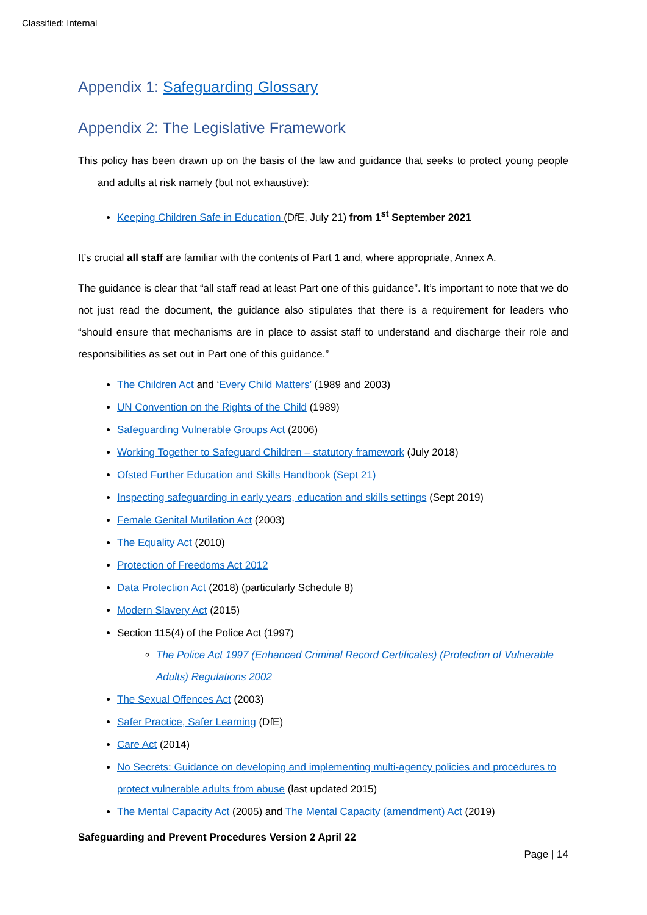Classified: Internal
Appendix 1: Safeguarding Glossary
Appendix 2: The Legislative Framework
This policy has been drawn up on the basis of the law and guidance that seeks to protect young people and adults at risk namely (but not exhaustive):
Keeping Children Safe in Education (DfE, July 21) from 1<sup>st</sup> September 2021
It’s crucial all staff are familiar with the contents of Part 1 and, where appropriate, Annex A.
The guidance is clear that “all staff read at least Part one of this guidance”. It’s important to note that we do not just read the document, the guidance also stipulates that there is a requirement for leaders who “should ensure that mechanisms are in place to assist staff to understand and discharge their role and responsibilities as set out in Part one of this guidance.”
The Children Act and ‘Every Child Matters’ (1989 and 2003)
UN Convention on the Rights of the Child (1989)
Safeguarding Vulnerable Groups Act (2006)
Working Together to Safeguard Children – statutory framework (July 2018)
Ofsted Further Education and Skills Handbook (Sept 21)
Inspecting safeguarding in early years, education and skills settings (Sept 2019)
Female Genital Mutilation Act (2003)
The Equality Act (2010)
Protection of Freedoms Act 2012
Data Protection Act (2018) (particularly Schedule 8)
Modern Slavery Act (2015)
Section 115(4) of the Police Act (1997)
The Police Act 1997 (Enhanced Criminal Record Certificates) (Protection of Vulnerable Adults) Regulations 2002
The Sexual Offences Act (2003)
Safer Practice, Safer Learning (DfE)
Care Act (2014)
No Secrets: Guidance on developing and implementing multi-agency policies and procedures to protect vulnerable adults from abuse (last updated 2015)
The Mental Capacity Act (2005) and The Mental Capacity (amendment) Act (2019)
Safeguarding and Prevent Procedures Version 2 April 22
Page | 14